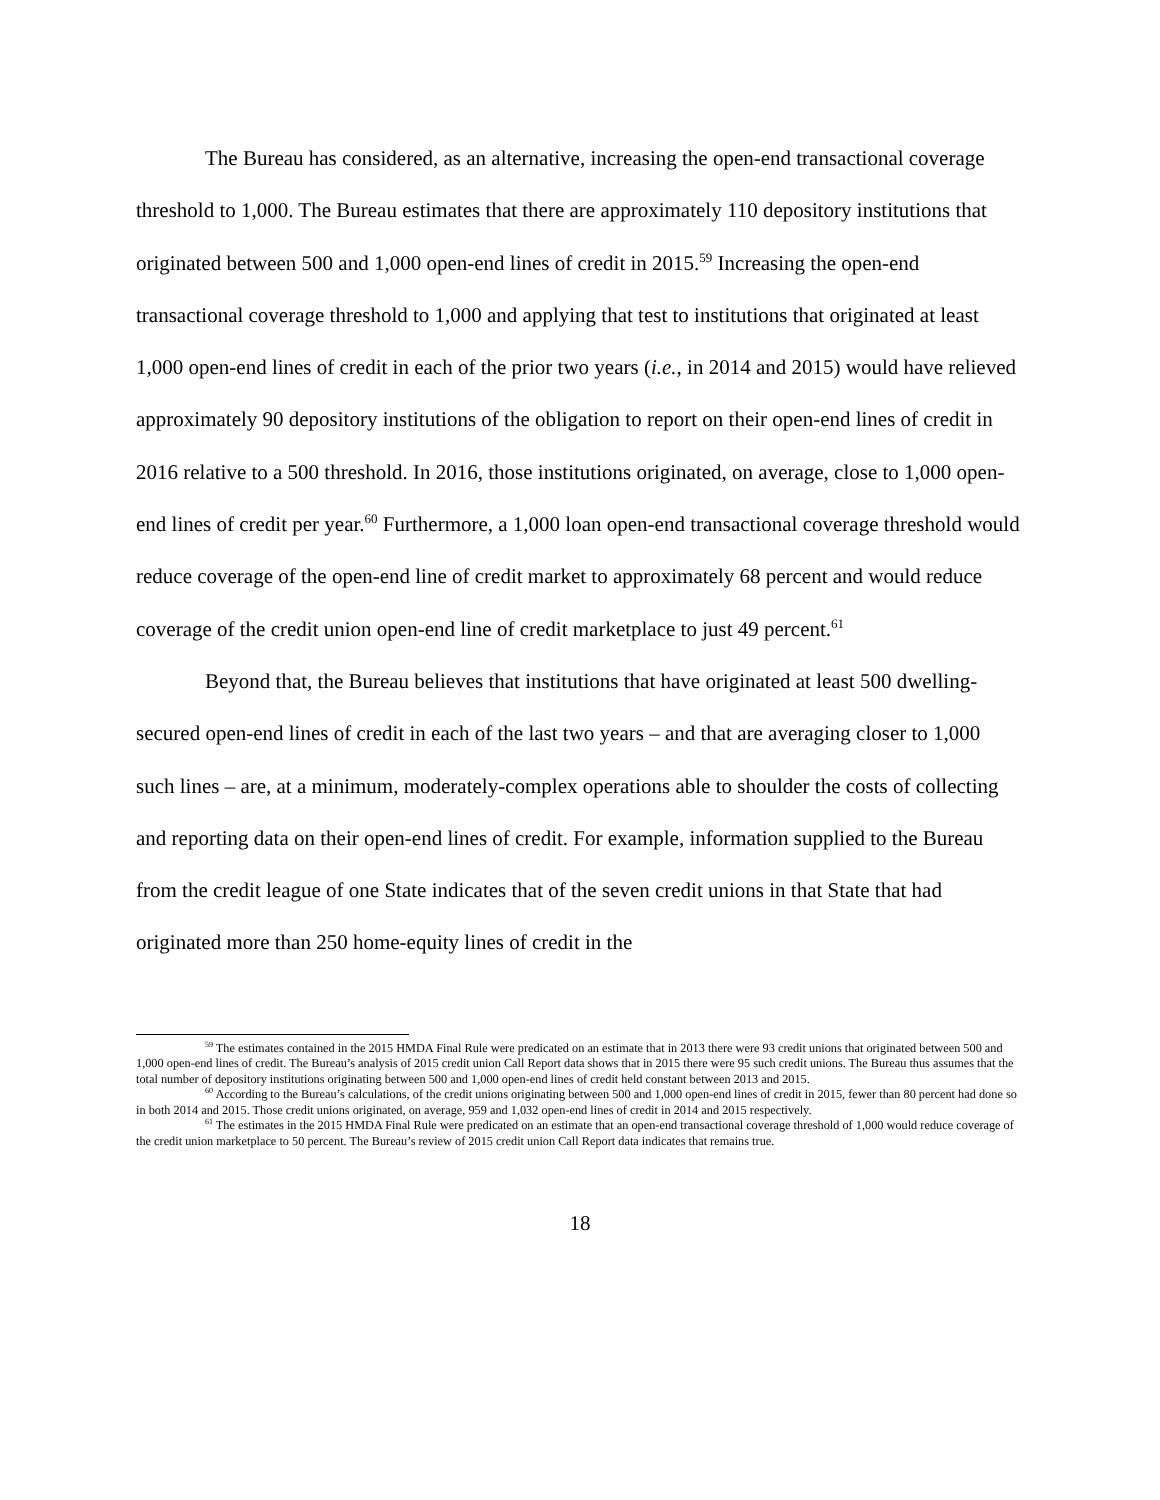The Bureau has considered, as an alternative, increasing the open-end transactional coverage threshold to 1,000. The Bureau estimates that there are approximately 110 depository institutions that originated between 500 and 1,000 open-end lines of credit in 2015.<sup>59</sup> Increasing the open-end transactional coverage threshold to 1,000 and applying that test to institutions that originated at least 1,000 open-end lines of credit in each of the prior two years (i.e., in 2014 and 2015) would have relieved approximately 90 depository institutions of the obligation to report on their open-end lines of credit in 2016 relative to a 500 threshold. In 2016, those institutions originated, on average, close to 1,000 open-end lines of credit per year.<sup>60</sup> Furthermore, a 1,000 loan open-end transactional coverage threshold would reduce coverage of the open-end line of credit market to approximately 68 percent and would reduce coverage of the credit union open-end line of credit marketplace to just 49 percent.<sup>61</sup>
Beyond that, the Bureau believes that institutions that have originated at least 500 dwelling-secured open-end lines of credit in each of the last two years – and that are averaging closer to 1,000 such lines – are, at a minimum, moderately-complex operations able to shoulder the costs of collecting and reporting data on their open-end lines of credit. For example, information supplied to the Bureau from the credit league of one State indicates that of the seven credit unions in that State that had originated more than 250 home-equity lines of credit in the
<sup>59</sup> The estimates contained in the 2015 HMDA Final Rule were predicated on an estimate that in 2013 there were 93 credit unions that originated between 500 and 1,000 open-end lines of credit. The Bureau’s analysis of 2015 credit union Call Report data shows that in 2015 there were 95 such credit unions. The Bureau thus assumes that the total number of depository institutions originating between 500 and 1,000 open-end lines of credit held constant between 2013 and 2015.
<sup>60</sup> According to the Bureau’s calculations, of the credit unions originating between 500 and 1,000 open-end lines of credit in 2015, fewer than 80 percent had done so in both 2014 and 2015. Those credit unions originated, on average, 959 and 1,032 open-end lines of credit in 2014 and 2015 respectively.
<sup>61</sup> The estimates in the 2015 HMDA Final Rule were predicated on an estimate that an open-end transactional coverage threshold of 1,000 would reduce coverage of the credit union marketplace to 50 percent. The Bureau’s review of 2015 credit union Call Report data indicates that remains true.
18